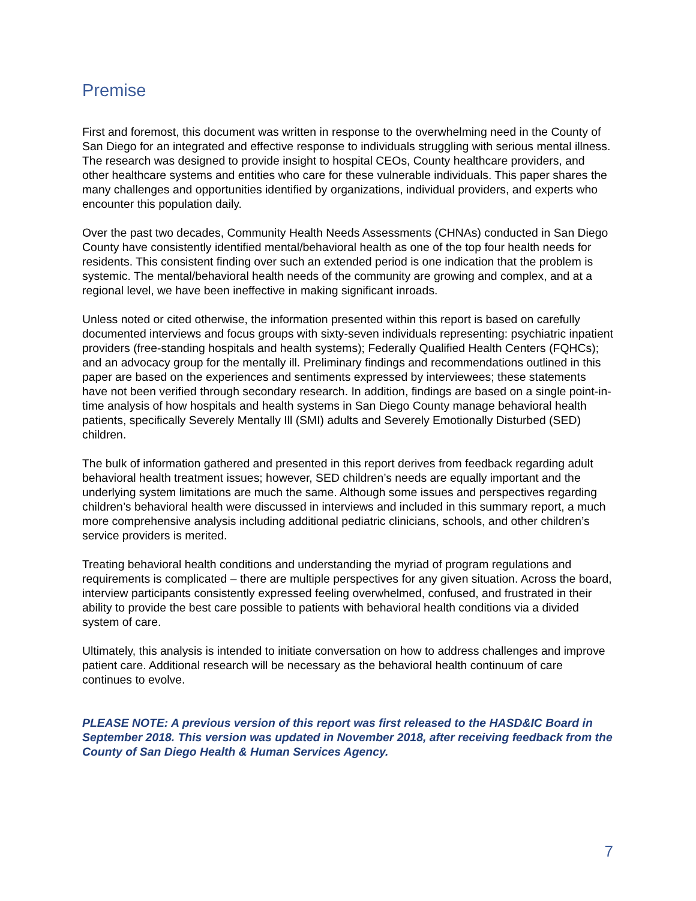Premise
First and foremost, this document was written in response to the overwhelming need in the County of San Diego for an integrated and effective response to individuals struggling with serious mental illness. The research was designed to provide insight to hospital CEOs, County healthcare providers, and other healthcare systems and entities who care for these vulnerable individuals. This paper shares the many challenges and opportunities identified by organizations, individual providers, and experts who encounter this population daily.
Over the past two decades, Community Health Needs Assessments (CHNAs) conducted in San Diego County have consistently identified mental/behavioral health as one of the top four health needs for residents. This consistent finding over such an extended period is one indication that the problem is systemic. The mental/behavioral health needs of the community are growing and complex, and at a regional level, we have been ineffective in making significant inroads.
Unless noted or cited otherwise, the information presented within this report is based on carefully documented interviews and focus groups with sixty-seven individuals representing: psychiatric inpatient providers (free-standing hospitals and health systems); Federally Qualified Health Centers (FQHCs); and an advocacy group for the mentally ill. Preliminary findings and recommendations outlined in this paper are based on the experiences and sentiments expressed by interviewees; these statements have not been verified through secondary research. In addition, findings are based on a single point-in-time analysis of how hospitals and health systems in San Diego County manage behavioral health patients, specifically Severely Mentally Ill (SMI) adults and Severely Emotionally Disturbed (SED) children.
The bulk of information gathered and presented in this report derives from feedback regarding adult behavioral health treatment issues; however, SED children’s needs are equally important and the underlying system limitations are much the same. Although some issues and perspectives regarding children’s behavioral health were discussed in interviews and included in this summary report, a much more comprehensive analysis including additional pediatric clinicians, schools, and other children’s service providers is merited.
Treating behavioral health conditions and understanding the myriad of program regulations and requirements is complicated – there are multiple perspectives for any given situation. Across the board, interview participants consistently expressed feeling overwhelmed, confused, and frustrated in their ability to provide the best care possible to patients with behavioral health conditions via a divided system of care.
Ultimately, this analysis is intended to initiate conversation on how to address challenges and improve patient care. Additional research will be necessary as the behavioral health continuum of care continues to evolve.
PLEASE NOTE: A previous version of this report was first released to the HASD&IC Board in September 2018. This version was updated in November 2018, after receiving feedback from the County of San Diego Health & Human Services Agency.
7